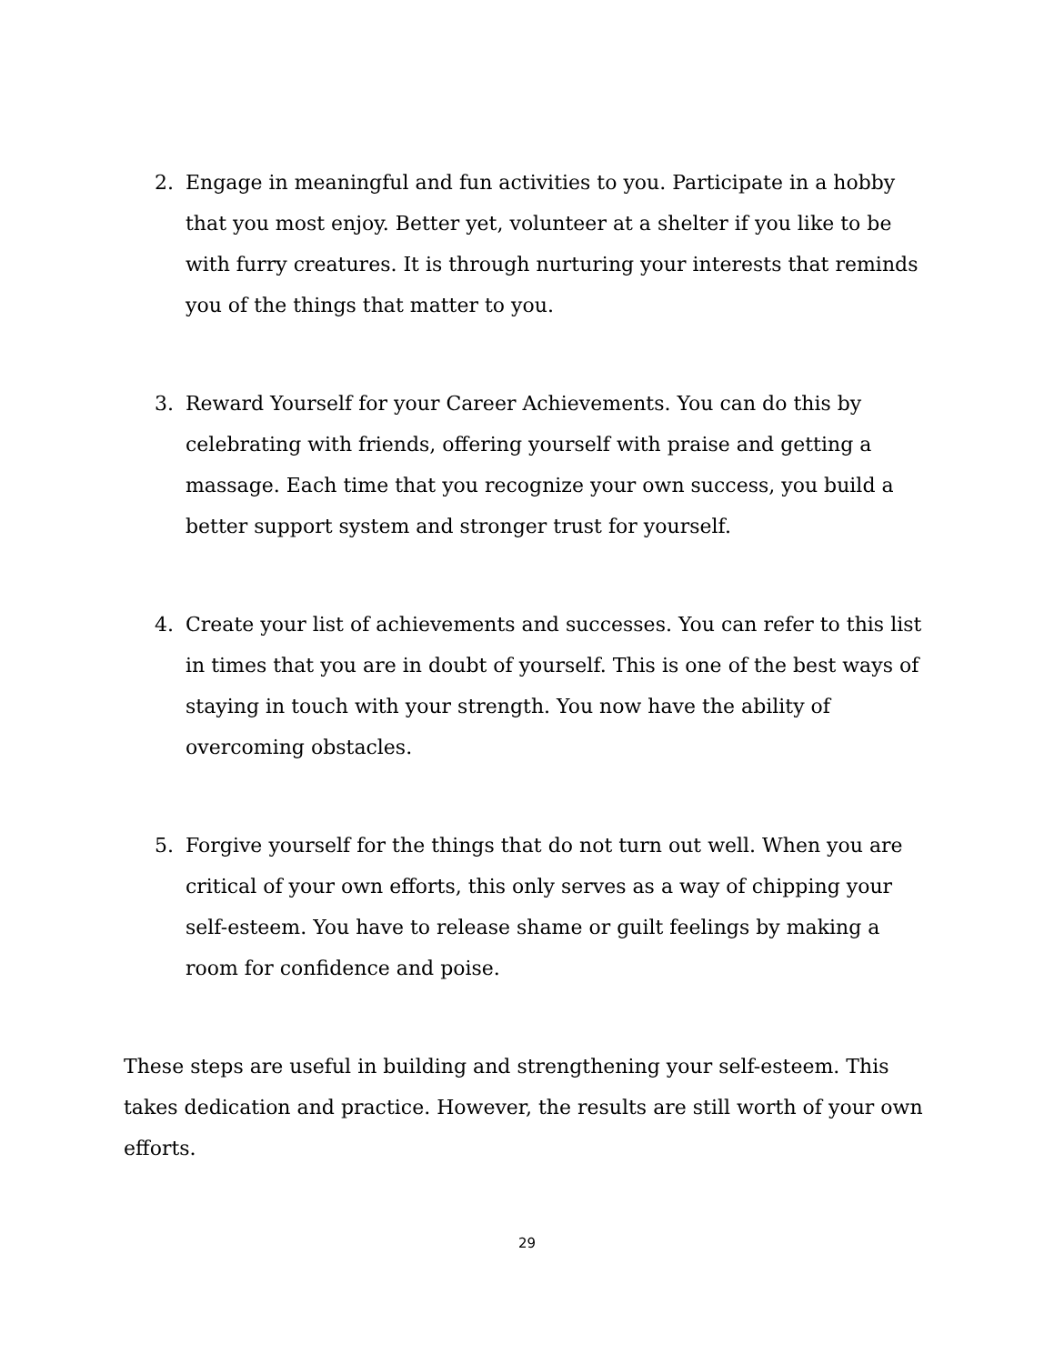2. Engage in meaningful and fun activities to you. Participate in a hobby that you most enjoy. Better yet, volunteer at a shelter if you like to be with furry creatures. It is through nurturing your interests that reminds you of the things that matter to you.
3. Reward Yourself for your Career Achievements. You can do this by celebrating with friends, offering yourself with praise and getting a massage. Each time that you recognize your own success, you build a better support system and stronger trust for yourself.
4. Create your list of achievements and successes. You can refer to this list in times that you are in doubt of yourself. This is one of the best ways of staying in touch with your strength. You now have the ability of overcoming obstacles.
5. Forgive yourself for the things that do not turn out well. When you are critical of your own efforts, this only serves as a way of chipping your self-esteem. You have to release shame or guilt feelings by making a room for confidence and poise.
These steps are useful in building and strengthening your self-esteem. This takes dedication and practice. However, the results are still worth of your own efforts.
29